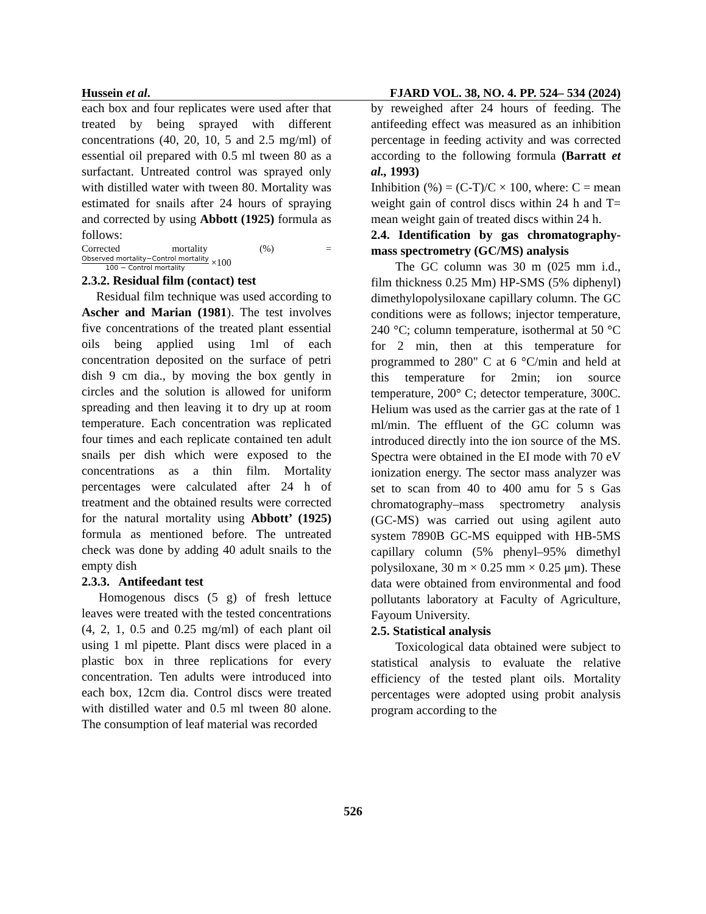Hussein et al. FJARD VOL. 38, NO. 4. PP. 524– 534 (2024)
each box and four replicates were used after that treated by being sprayed with different concentrations (40, 20, 10, 5 and 2.5 mg/ml) of essential oil prepared with 0.5 ml tween 80 as a surfactant. Untreated control was sprayed only with distilled water with tween 80. Mortality was estimated for snails after 24 hours of spraying and corrected by using Abbott (1925) formula as follows:
Corrected mortality (%) =
Observed mortality−Control mortality 100 − Control mortality ×100
2.3.2. Residual film (contact) test
Residual film technique was used according to Ascher and Marian (1981). The test involves five concentrations of the treated plant essential oils being applied using 1ml of each concentration deposited on the surface of petri dish 9 cm dia., by moving the box gently in circles and the solution is allowed for uniform spreading and then leaving it to dry up at room temperature. Each concentration was replicated four times and each replicate contained ten adult snails per dish which were exposed to the concentrations as a thin film. Mortality percentages were calculated after 24 h of treatment and the obtained results were corrected for the natural mortality using Abbott’ (1925) formula as mentioned before. The untreated check was done by adding 40 adult snails to the empty dish
2.3.3. Antifeedant test
Homogenous discs (5 g) of fresh lettuce leaves were treated with the tested concentrations (4, 2, 1, 0.5 and 0.25 mg/ml) of each plant oil using 1 ml pipette. Plant discs were placed in a plastic box in three replications for every concentration. Ten adults were introduced into each box, 12cm dia. Control discs were treated with distilled water and 0.5 ml tween 80 alone. The consumption of leaf material was recorded
by reweighed after 24 hours of feeding. The antifeeding effect was measured as an inhibition percentage in feeding activity and was corrected according to the following formula (Barratt et al., 1993)
Inhibition (%) = (C-T)/C × 100, where: C = mean weight gain of control discs within 24 h and T= mean weight gain of treated discs within 24 h.
2.4. Identification by gas chromatography-mass spectrometry (GC/MS) analysis
The GC column was 30 m (025 mm i.d., film thickness 0.25 Mm) HP-SMS (5% diphenyl) dimethylopolysiloxane capillary column. The GC conditions were as follows; injector temperature, 240 °C; column temperature, isothermal at 50 °C for 2 min, then at this temperature for programmed to 280" C at 6 °C/min and held at this temperature for 2min; ion source temperature, 200° C; detector temperature, 300C. Helium was used as the carrier gas at the rate of 1 ml/min. The effluent of the GC column was introduced directly into the ion source of the MS. Spectra were obtained in the EI mode with 70 eV ionization energy. The sector mass analyzer was set to scan from 40 to 400 amu for 5 s Gas chromatography–mass spectrometry analysis (GC-MS) was carried out using agilent auto system 7890B GC-MS equipped with HB-5MS capillary column (5% phenyl–95% dimethyl polysiloxane, 30 m × 0.25 mm × 0.25 μm). These data were obtained from environmental and food pollutants laboratory at Faculty of Agriculture, Fayoum University.
2.5. Statistical analysis
Toxicological data obtained were subject to statistical analysis to evaluate the relative efficiency of the tested plant oils. Mortality percentages were adopted using probit analysis program according to the
526